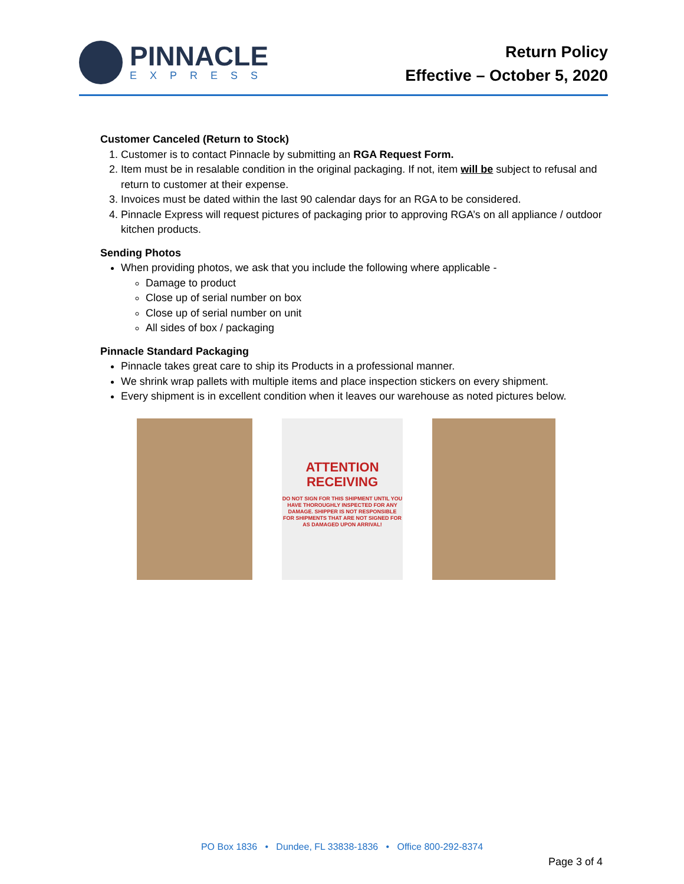PINNACLE
EXPRESS
Return Policy
Effective – October 5, 2020
Customer Canceled (Return to Stock)
1. Customer is to contact Pinnacle by submitting an RGA Request Form.
2. Item must be in resalable condition in the original packaging. If not, item will be subject to refusal and return to customer at their expense.
3. Invoices must be dated within the last 90 calendar days for an RGA to be considered.
4. Pinnacle Express will request pictures of packaging prior to approving RGA’s on all appliance / outdoor kitchen products.
Sending Photos
When providing photos, we ask that you include the following where applicable -
Damage to product
Close up of serial number on box
Close up of serial number on unit
All sides of box / packaging
Pinnacle Standard Packaging
Pinnacle takes great care to ship its Products in a professional manner.
We shrink wrap pallets with multiple items and place inspection stickers on every shipment.
Every shipment is in excellent condition when it leaves our warehouse as noted pictures below.
ATTENTION
RECEIVING
DO NOT SIGN FOR THIS SHIPMENT UNTIL YOU HAVE THOROUGHLY INSPECTED FOR ANY DAMAGE. SHIPPER IS NOT RESPONSIBLE FOR SHIPMENTS THAT ARE NOT SIGNED FOR AS DAMAGED UPON ARRIVAL!
PO Box 1836 • Dundee, FL 33838-1836 • Office 800-292-8374
Page 3 of 4